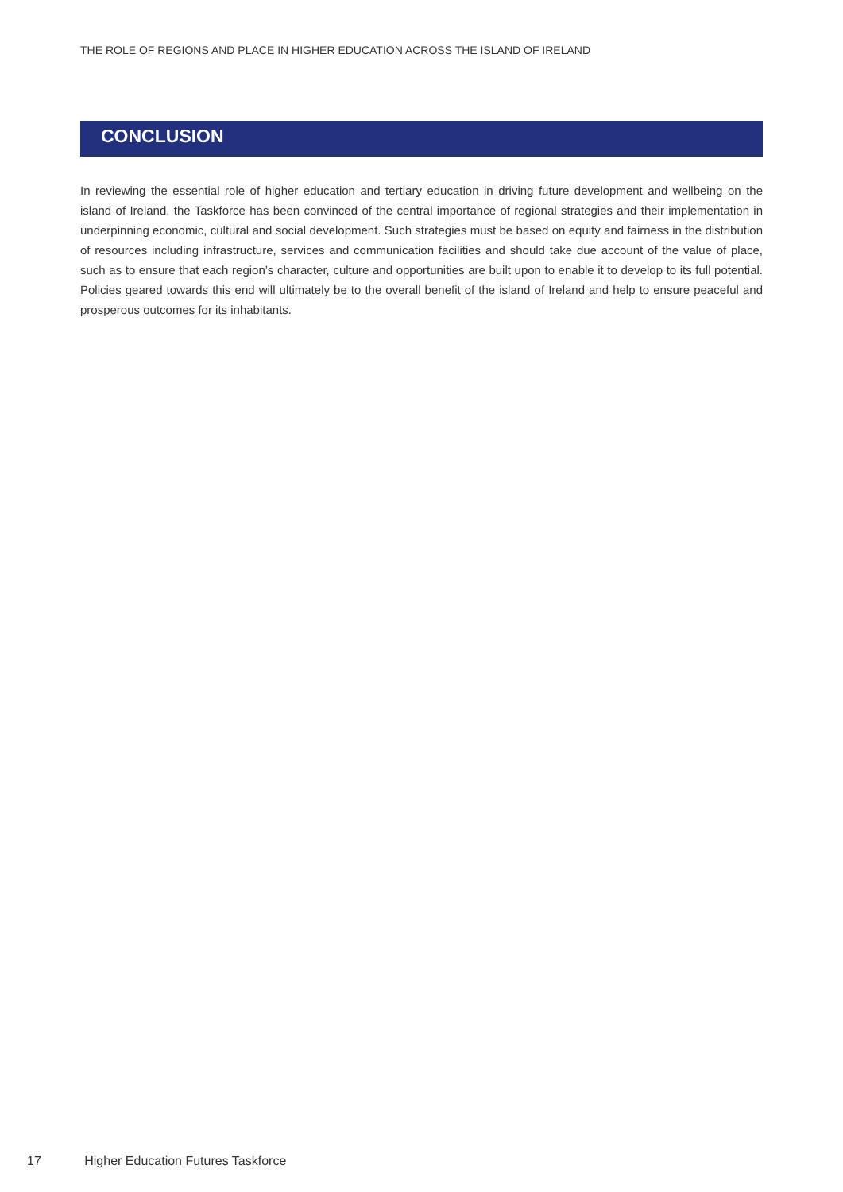THE ROLE OF REGIONS AND PLACE IN HIGHER EDUCATION ACROSS THE ISLAND OF IRELAND
CONCLUSION
In reviewing the essential role of higher education and tertiary education in driving future development and wellbeing on the island of Ireland, the Taskforce has been convinced of the central importance of regional strategies and their implementation in underpinning economic, cultural and social development. Such strategies must be based on equity and fairness in the distribution of resources including infrastructure, services and communication facilities and should take due account of the value of place, such as to ensure that each region’s character, culture and opportunities are built upon to enable it to develop to its full potential. Policies geared towards this end will ultimately be to the overall benefit of the island of Ireland and help to ensure peaceful and prosperous outcomes for its inhabitants.
17 Higher Education Futures Taskforce